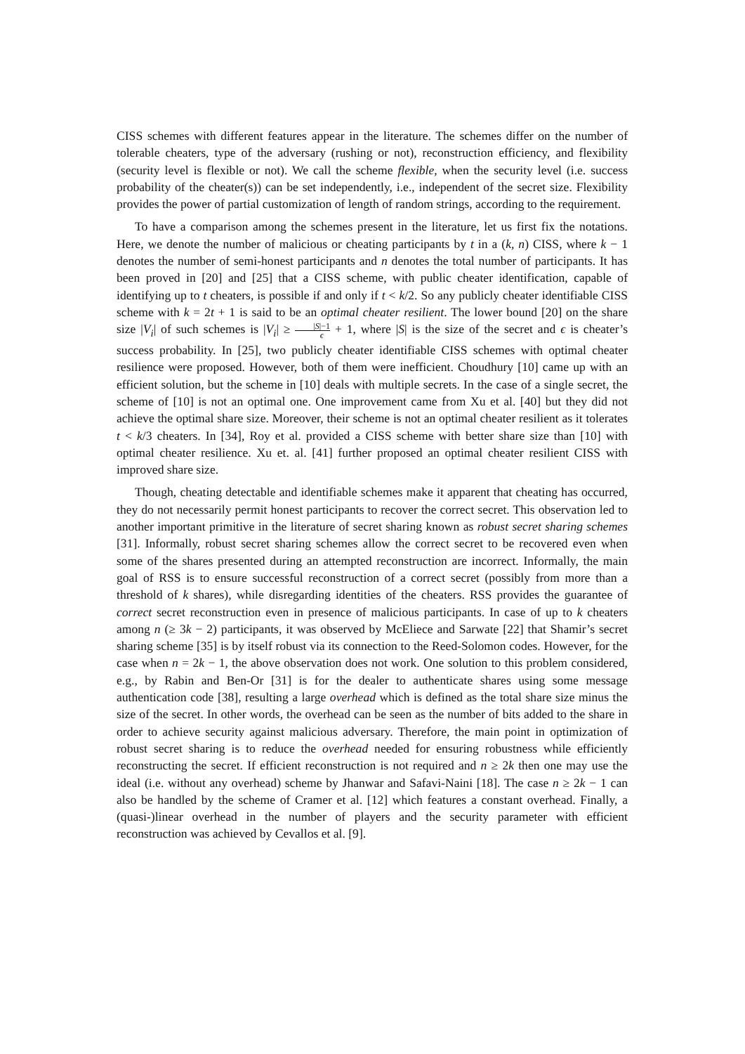CISS schemes with different features appear in the literature. The schemes differ on the number of tolerable cheaters, type of the adversary (rushing or not), reconstruction efficiency, and flexibility (security level is flexible or not). We call the scheme flexible, when the security level (i.e. success probability of the cheater(s)) can be set independently, i.e., independent of the secret size. Flexibility provides the power of partial customization of length of random strings, according to the requirement.
To have a comparison among the schemes present in the literature, let us first fix the notations. Here, we denote the number of malicious or cheating participants by t in a (k, n) CISS, where k − 1 denotes the number of semi-honest participants and n denotes the total number of participants. It has been proved in [20] and [25] that a CISS scheme, with public cheater identification, capable of identifying up to t cheaters, is possible if and only if t < k/2. So any publicly cheater identifiable CISS scheme with k = 2t + 1 is said to be an optimal cheater resilient. The lower bound [20] on the share size |V<sub>i</sub>| of such schemes is |V<sub>i</sub>| ≥ |S|−1 ϵ + 1, where |S| is the size of the secret and ϵ is cheater’s success probability. In [25], two publicly cheater identifiable CISS schemes with optimal cheater resilience were proposed. However, both of them were inefficient. Choudhury [10] came up with an efficient solution, but the scheme in [10] deals with multiple secrets. In the case of a single secret, the scheme of [10] is not an optimal one. One improvement came from Xu et al. [40] but they did not achieve the optimal share size. Moreover, their scheme is not an optimal cheater resilient as it tolerates t < k/3 cheaters. In [34], Roy et al. provided a CISS scheme with better share size than [10] with optimal cheater resilience. Xu et. al. [41] further proposed an optimal cheater resilient CISS with improved share size.
Though, cheating detectable and identifiable schemes make it apparent that cheating has occurred, they do not necessarily permit honest participants to recover the correct secret. This observation led to another important primitive in the literature of secret sharing known as robust secret sharing schemes [31]. Informally, robust secret sharing schemes allow the correct secret to be recovered even when some of the shares presented during an attempted reconstruction are incorrect. Informally, the main goal of RSS is to ensure successful reconstruction of a correct secret (possibly from more than a threshold of k shares), while disregarding identities of the cheaters. RSS provides the guarantee of correct secret reconstruction even in presence of malicious participants. In case of up to k cheaters among n (≥ 3k − 2) participants, it was observed by McEliece and Sarwate [22] that Shamir’s secret sharing scheme [35] is by itself robust via its connection to the Reed-Solomon codes. However, for the case when n = 2k − 1, the above observation does not work. One solution to this problem considered, e.g., by Rabin and Ben-Or [31] is for the dealer to authenticate shares using some message authentication code [38], resulting a large overhead which is defined as the total share size minus the size of the secret. In other words, the overhead can be seen as the number of bits added to the share in order to achieve security against malicious adversary. Therefore, the main point in optimization of robust secret sharing is to reduce the overhead needed for ensuring robustness while efficiently reconstructing the secret. If efficient reconstruction is not required and n ≥ 2k then one may use the ideal (i.e. without any overhead) scheme by Jhanwar and Safavi-Naini [18]. The case n ≥ 2k − 1 can also be handled by the scheme of Cramer et al. [12] which features a constant overhead. Finally, a (quasi-)linear overhead in the number of players and the security parameter with efficient reconstruction was achieved by Cevallos et al. [9].